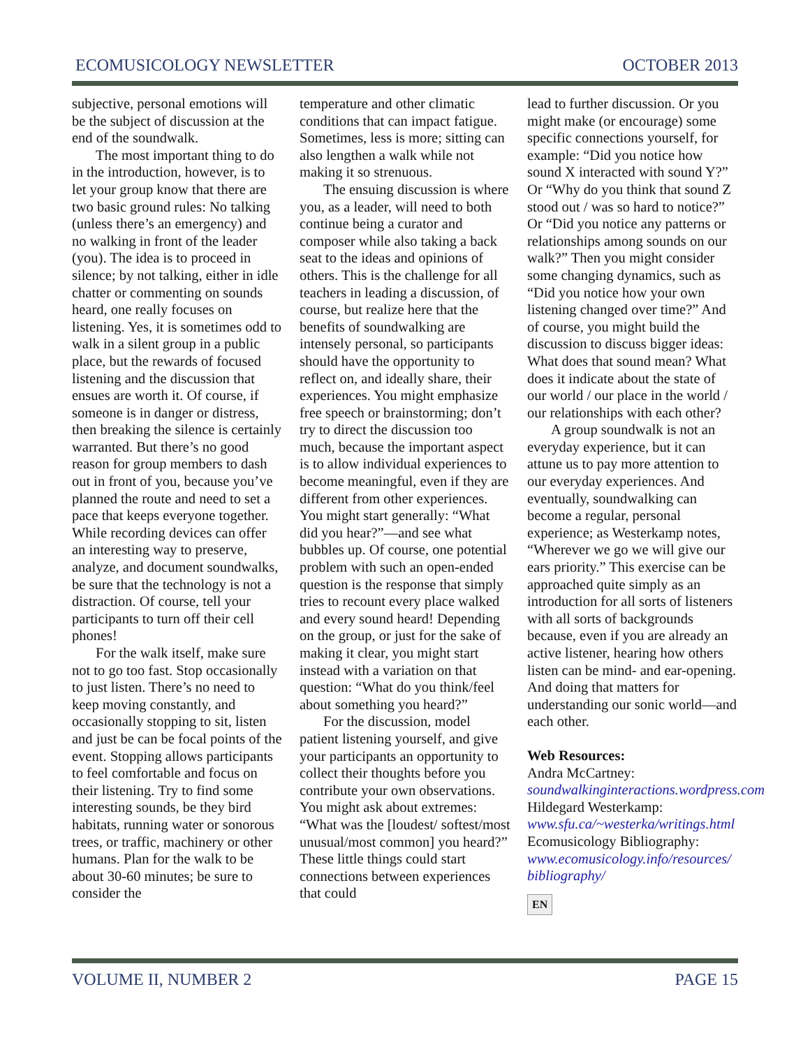ECOMUSICOLOGY NEWSLETTER OCTOBER 2013
subjective, personal emotions will be the subject of discussion at the end of the soundwalk.
The most important thing to do in the introduction, however, is to let your group know that there are two basic ground rules: No talking (unless there’s an emergency) and no walking in front of the leader (you). The idea is to proceed in silence; by not talking, either in idle chatter or commenting on sounds heard, one really focuses on listening. Yes, it is sometimes odd to walk in a silent group in a public place, but the rewards of focused listening and the discussion that ensues are worth it. Of course, if someone is in danger or distress, then breaking the silence is certainly warranted. But there’s no good reason for group members to dash out in front of you, because you’ve planned the route and need to set a pace that keeps everyone together. While recording devices can offer an interesting way to preserve, analyze, and document soundwalks, be sure that the technology is not a distraction. Of course, tell your participants to turn off their cell phones!
For the walk itself, make sure not to go too fast. Stop occasionally to just listen. There’s no need to keep moving constantly, and occasionally stopping to sit, listen and just be can be focal points of the event. Stopping allows participants to feel comfortable and focus on their listening. Try to find some interesting sounds, be they bird habitats, running water or sonorous trees, or traffic, machinery or other humans. Plan for the walk to be about 30-60 minutes; be sure to consider the
temperature and other climatic conditions that can impact fatigue. Sometimes, less is more; sitting can also lengthen a walk while not making it so strenuous.
The ensuing discussion is where you, as a leader, will need to both continue being a curator and composer while also taking a back seat to the ideas and opinions of others. This is the challenge for all teachers in leading a discussion, of course, but realize here that the benefits of soundwalking are intensely personal, so participants should have the opportunity to reflect on, and ideally share, their experiences. You might emphasize free speech or brainstorming; don’t try to direct the discussion too much, because the important aspect is to allow individual experiences to become meaningful, even if they are different from other experiences. You might start generally: “What did you hear?”—and see what bubbles up. Of course, one potential problem with such an open-ended question is the response that simply tries to recount every place walked and every sound heard! Depending on the group, or just for the sake of making it clear, you might start instead with a variation on that question: “What do you think/feel about something you heard?”
For the discussion, model patient listening yourself, and give your participants an opportunity to collect their thoughts before you contribute your own observations. You might ask about extremes: “What was the [loudest/ softest/most unusual/most common] you heard?” These little things could start connections between experiences that could
lead to further discussion. Or you might make (or encourage) some specific connections yourself, for example: “Did you notice how sound X interacted with sound Y?” Or “Why do you think that sound Z stood out / was so hard to notice?” Or “Did you notice any patterns or relationships among sounds on our walk?” Then you might consider some changing dynamics, such as “Did you notice how your own listening changed over time?” And of course, you might build the discussion to discuss bigger ideas: What does that sound mean? What does it indicate about the state of our world / our place in the world / our relationships with each other?
A group soundwalk is not an everyday experience, but it can attune us to pay more attention to our everyday experiences. And eventually, soundwalking can become a regular, personal experience; as Westerkamp notes, “Wherever we go we will give our ears priority.” This exercise can be approached quite simply as an introduction for all sorts of listeners with all sorts of backgrounds because, even if you are already an active listener, hearing how others listen can be mind- and ear-opening. And doing that matters for understanding our sonic world—and each other.
Web Resources:
Andra McCartney:
soundwalkinginteractions.wordpress.com
Hildegard Westerkamp:
www.sfu.ca/~westerka/writings.html
Ecomusicology Bibliography:
www.ecomusicology.info/resources/ bibliography/
EN
VOLUME II, NUMBER 2 PAGE 15